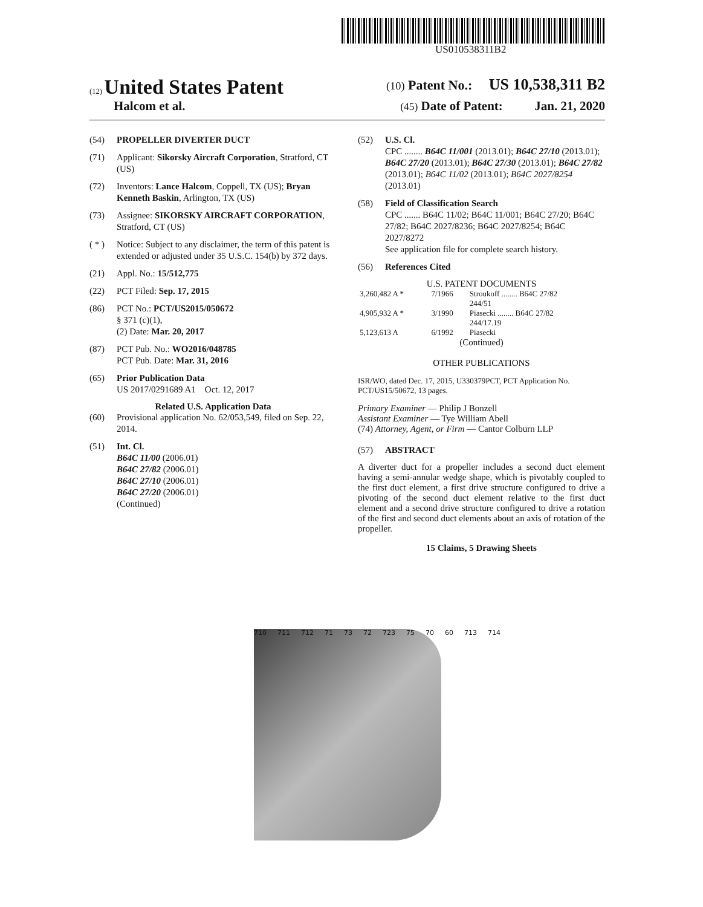US010538311B2
(12) United States Patent (10) Patent No.: US 10,538,311 B2
Halcom et al. (45) Date of Patent: Jan. 21, 2020
(54) PROPELLER DIVERTER DUCT
(71) Applicant: Sikorsky Aircraft Corporation, Stratford, CT (US)
(72) Inventors: Lance Halcom, Coppell, TX (US); Bryan Kenneth Baskin, Arlington, TX (US)
(73) Assignee: SIKORSKY AIRCRAFT CORPORATION, Stratford, CT (US)
( * ) Notice: Subject to any disclaimer, the term of this patent is extended or adjusted under 35 U.S.C. 154(b) by 372 days.
(21) Appl. No.: 15/512,775
(22) PCT Filed: Sep. 17, 2015
(86) PCT No.: PCT/US2015/050672
§ 371 (c)(1),
(2) Date: Mar. 20, 2017
(87) PCT Pub. No.: WO2016/048785
PCT Pub. Date: Mar. 31, 2016
(65) Prior Publication Data
US 2017/0291689 A1 Oct. 12, 2017
Related U.S. Application Data
(60) Provisional application No. 62/053,549, filed on Sep. 22, 2014.
(51) Int. Cl.
B64C 11/00 (2006.01)
B64C 27/82 (2006.01)
B64C 27/10 (2006.01)
B64C 27/20 (2006.01)
(Continued)
(52) U.S. Cl.
CPC ........ B64C 11/001 (2013.01); B64C 27/10 (2013.01); B64C 27/20 (2013.01); B64C 27/30 (2013.01); B64C 27/82 (2013.01); B64C 11/02 (2013.01); B64C 2027/8254 (2013.01)
(58) Field of Classification Search
CPC ....... B64C 11/02; B64C 11/001; B64C 27/20; B64C 27/82; B64C 2027/8236; B64C 2027/8254; B64C 2027/8272
See application file for complete search history.
(56) References Cited
U.S. PATENT DOCUMENTS
| 3,260,482 A * | 7/1966 | Stroukoff ........ B64C 27/82 244/51 |
| 4,905,932 A * | 3/1990 | Piasecki ........ B64C 27/82 244/17.19 |
| 5,123,613 A | 6/1992 | Piasecki |
(Continued)
OTHER PUBLICATIONS
ISR/WO, dated Dec. 17, 2015, U330379PCT, PCT Application No. PCT/US15/50672, 13 pages.
Primary Examiner — Philip J Bonzell
Assistant Examiner — Tye William Abell
(74) Attorney, Agent, or Firm — Cantor Colburn LLP
(57) ABSTRACT
A diverter duct for a propeller includes a second duct element having a semi-annular wedge shape, which is pivotably coupled to the first duct element, a first drive structure configured to drive a pivoting of the second duct element relative to the first duct element and a second drive structure configured to drive a rotation of the first and second duct elements about an axis of rotation of the propeller.
15 Claims, 5 Drawing Sheets
710 711 712 71 73 72 723 75 70 60 713 714